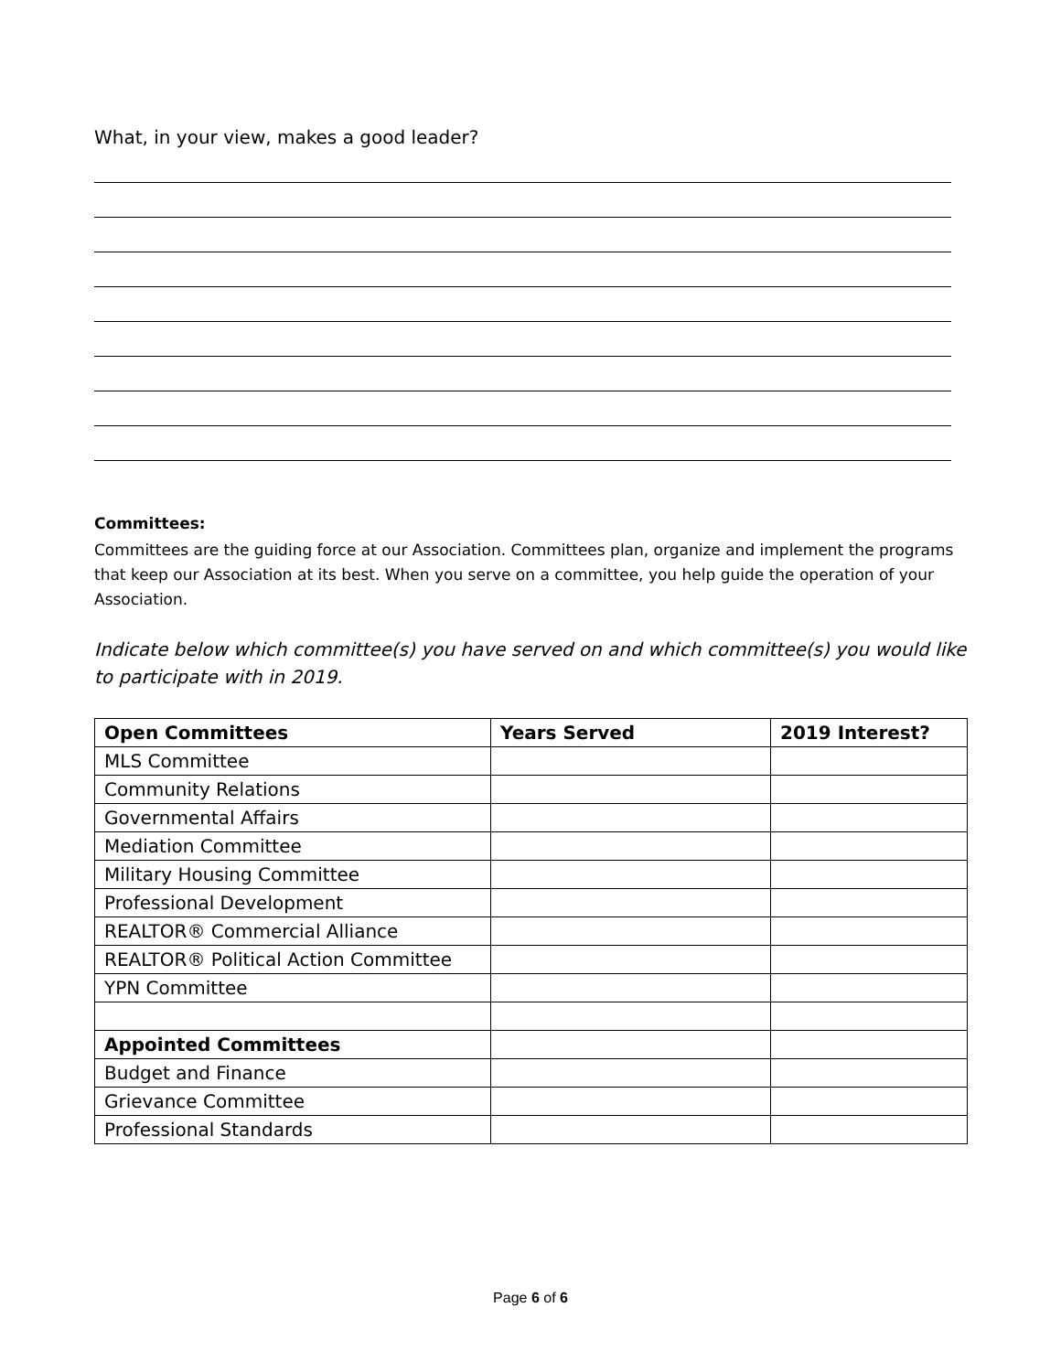What, in your view, makes a good leader?
Committees:
Committees are the guiding force at our Association. Committees plan, organize and implement the programs that keep our Association at its best. When you serve on a committee, you help guide the operation of your Association.
Indicate below which committee(s) you have served on and which committee(s) you would like to participate with in 2019.
| Open Committees | Years Served | 2019 Interest? |
| --- | --- | --- |
| MLS Committee | | |
| Community Relations | | |
| Governmental Affairs | | |
| Mediation Committee | | |
| Military Housing Committee | | |
| Professional Development | | |
| REALTOR® Commercial Alliance | | |
| REALTOR® Political Action Committee | | |
| YPN Committee | | |
| Appointed Committees | | |
| Budget and Finance | | |
| Grievance Committee | | |
| Professional Standards | | |
Page 6 of 6